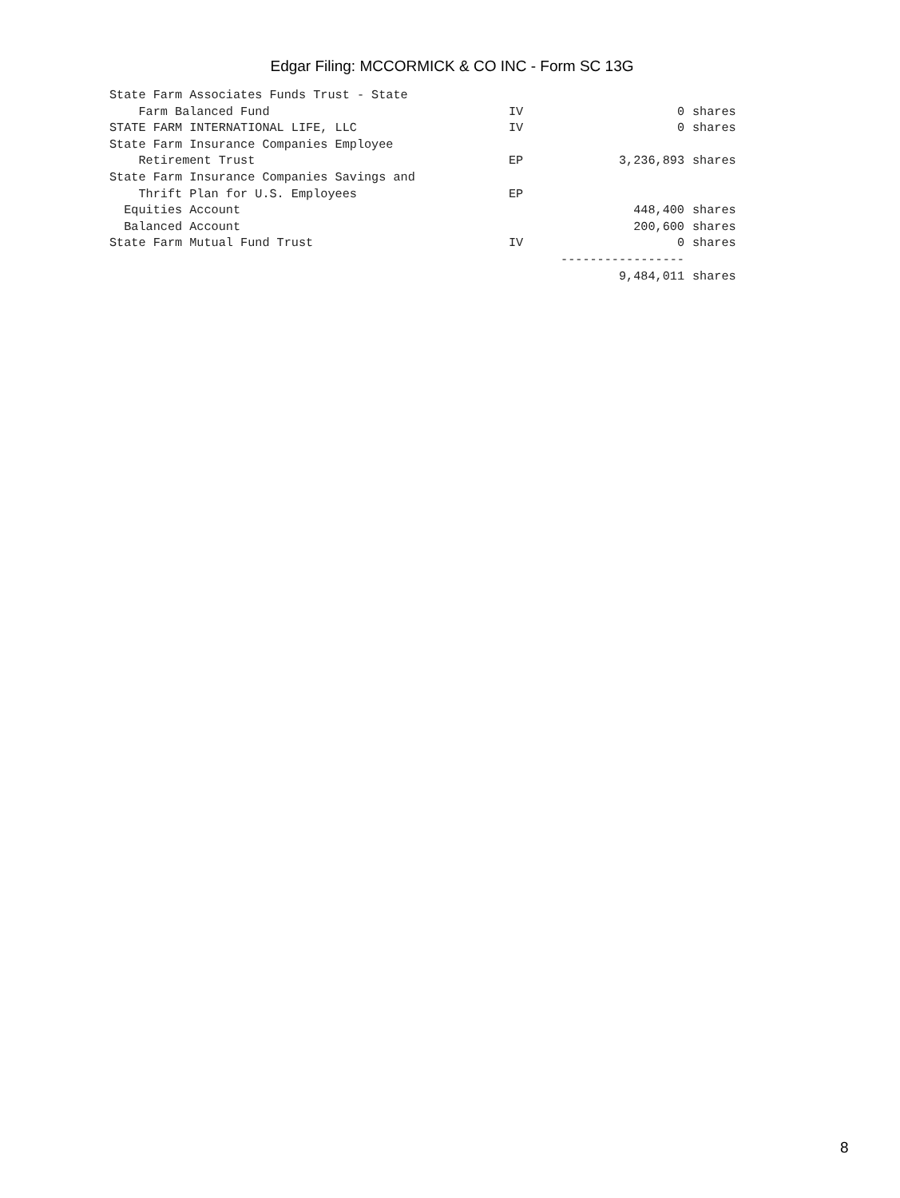Edgar Filing: MCCORMICK & CO INC - Form SC 13G
| State Farm Associates Funds Trust - State | | | |
| Farm Balanced Fund | IV | 0 | shares |
| STATE FARM INTERNATIONAL LIFE, LLC | IV | 0 | shares |
| State Farm Insurance Companies Employee | | | |
| Retirement Trust | EP | 3,236,893 | shares |
| State Farm Insurance Companies Savings and | | | |
| Thrift Plan for U.S. Employees | EP | | |
| Equities Account | | 448,400 | shares |
| Balanced Account | | 200,600 | shares |
| State Farm Mutual Fund Trust | IV | 0 | shares |
| | | ----------------- | |
| | | 9,484,011 | shares |
8